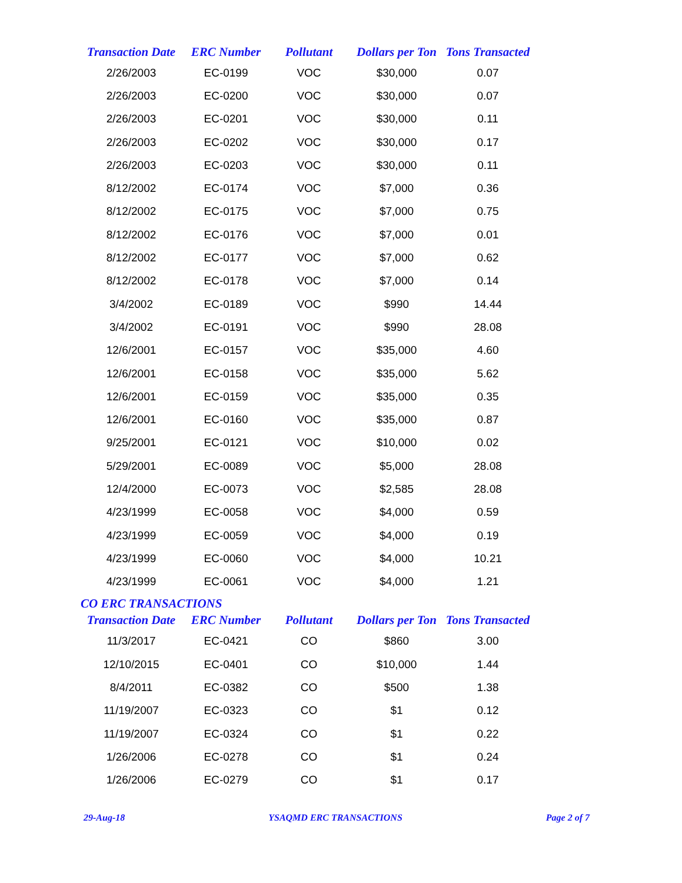| Transaction Date | ERC Number | Pollutant | Dollars per Ton | Tons Transacted |
| --- | --- | --- | --- | --- |
| 2/26/2003 | EC-0199 | VOC | $30,000 | 0.07 |
| 2/26/2003 | EC-0200 | VOC | $30,000 | 0.07 |
| 2/26/2003 | EC-0201 | VOC | $30,000 | 0.11 |
| 2/26/2003 | EC-0202 | VOC | $30,000 | 0.17 |
| 2/26/2003 | EC-0203 | VOC | $30,000 | 0.11 |
| 8/12/2002 | EC-0174 | VOC | $7,000 | 0.36 |
| 8/12/2002 | EC-0175 | VOC | $7,000 | 0.75 |
| 8/12/2002 | EC-0176 | VOC | $7,000 | 0.01 |
| 8/12/2002 | EC-0177 | VOC | $7,000 | 0.62 |
| 8/12/2002 | EC-0178 | VOC | $7,000 | 0.14 |
| 3/4/2002 | EC-0189 | VOC | $990 | 14.44 |
| 3/4/2002 | EC-0191 | VOC | $990 | 28.08 |
| 12/6/2001 | EC-0157 | VOC | $35,000 | 4.60 |
| 12/6/2001 | EC-0158 | VOC | $35,000 | 5.62 |
| 12/6/2001 | EC-0159 | VOC | $35,000 | 0.35 |
| 12/6/2001 | EC-0160 | VOC | $35,000 | 0.87 |
| 9/25/2001 | EC-0121 | VOC | $10,000 | 0.02 |
| 5/29/2001 | EC-0089 | VOC | $5,000 | 28.08 |
| 12/4/2000 | EC-0073 | VOC | $2,585 | 28.08 |
| 4/23/1999 | EC-0058 | VOC | $4,000 | 0.59 |
| 4/23/1999 | EC-0059 | VOC | $4,000 | 0.19 |
| 4/23/1999 | EC-0060 | VOC | $4,000 | 10.21 |
| 4/23/1999 | EC-0061 | VOC | $4,000 | 1.21 |
CO ERC TRANSACTIONS
| Transaction Date | ERC Number | Pollutant | Dollars per Ton | Tons Transacted |
| --- | --- | --- | --- | --- |
| 11/3/2017 | EC-0421 | CO | $860 | 3.00 |
| 12/10/2015 | EC-0401 | CO | $10,000 | 1.44 |
| 8/4/2011 | EC-0382 | CO | $500 | 1.38 |
| 11/19/2007 | EC-0323 | CO | $1 | 0.12 |
| 11/19/2007 | EC-0324 | CO | $1 | 0.22 |
| 1/26/2006 | EC-0278 | CO | $1 | 0.24 |
| 1/26/2006 | EC-0279 | CO | $1 | 0.17 |
29-Aug-18 YSAQMD ERC TRANSACTIONS Page 2 of 7